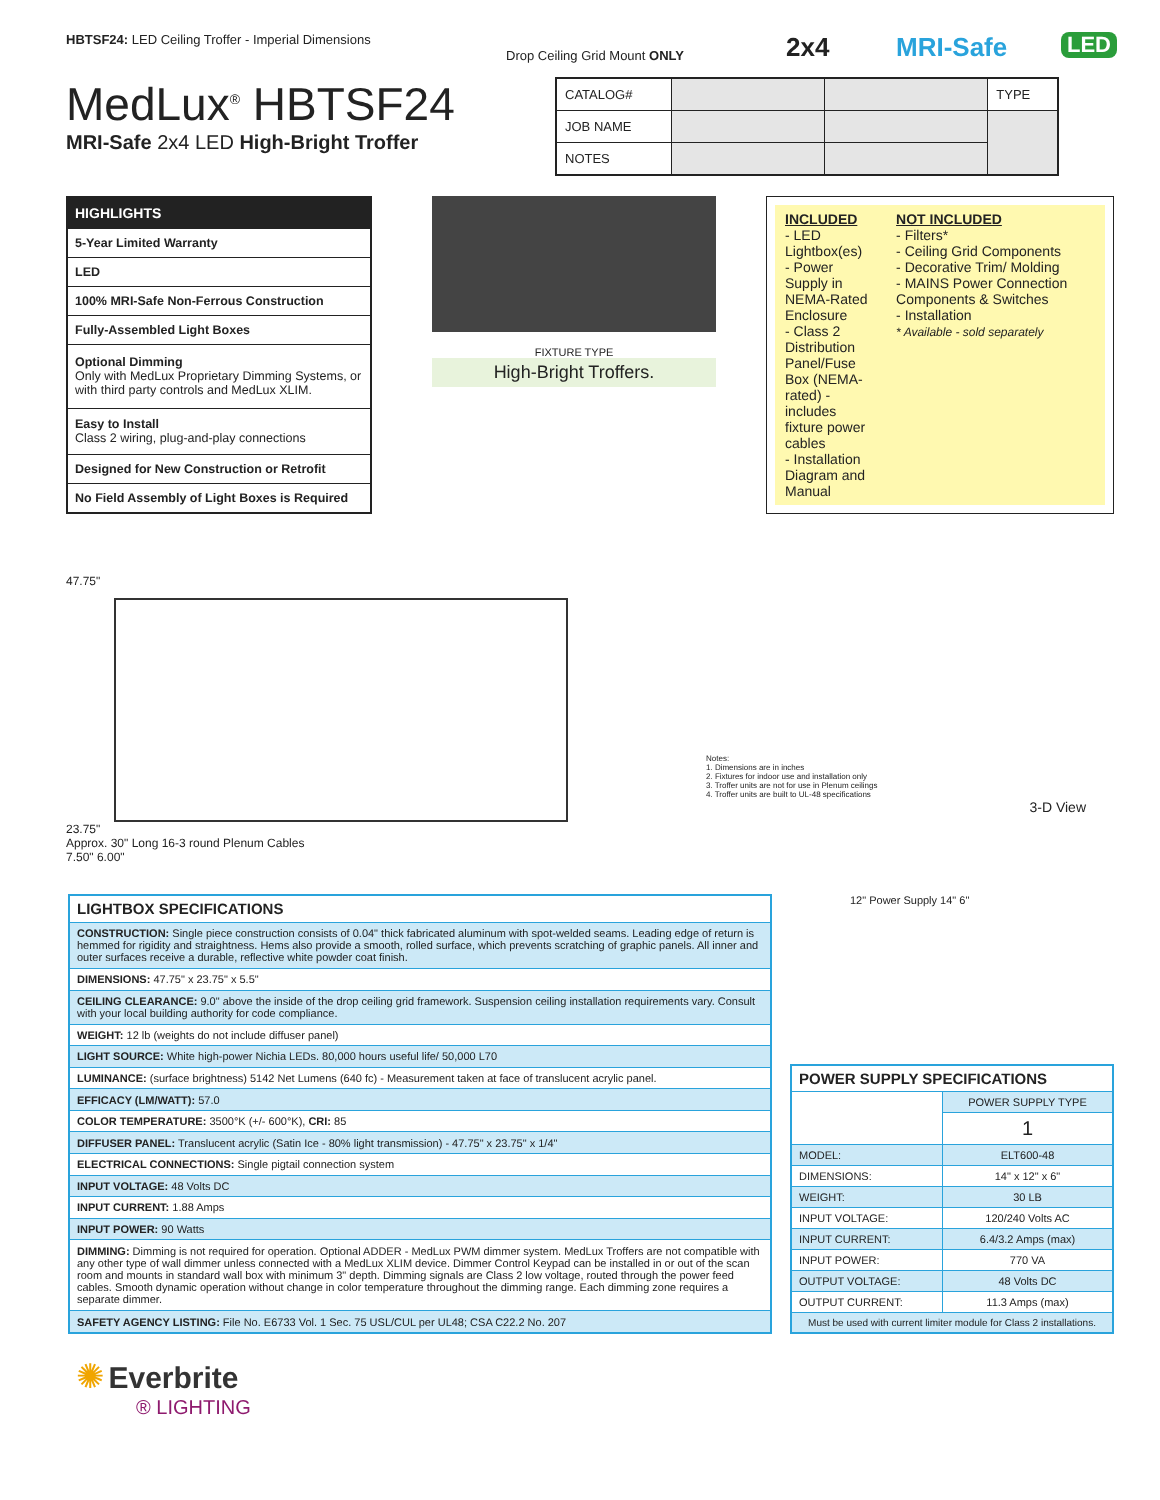HBTSF24: LED Ceiling Troffer - Imperial Dimensions
Drop Ceiling Grid Mount ONLY
2x4 MRI-Safe
LED
MedLux<sup>®</sup> HBTSF24
MRI-Safe 2x4 LED High-Bright Troffer
| CATALOG# | | | TYPE |
| JOB NAME | | | |
| NOTES | | | |
| HIGHLIGHTS |
| 5-Year Limited Warranty |
| LED |
| 100% MRI-Safe Non-Ferrous Construction |
| Fully-Assembled Light Boxes |
| Optional Dimming Only with MedLux Proprietary Dimming Systems, or with third party controls and MedLux XLIM. |
| Easy to Install Class 2 wiring, plug-and-play connections |
| Designed for New Construction or Retrofit |
| No Field Assembly of Light Boxes is Required |
FIXTURE TYPE
High-Bright Troffers.
INCLUDED
- LED Lightbox(es)
- Power Supply in NEMA-Rated Enclosure
- Class 2 Distribution Panel/Fuse Box (NEMA-rated) - includes fixture power cables
- Installation Diagram and Manual
NOT INCLUDED
- Filters*
- Ceiling Grid Components
- Decorative Trim/ Molding
- MAINS Power Connection Components & Switches
- Installation
* Available - sold separately
47.75"
23.75"
Approx. 30" Long 16-3 round Plenum Cables
7.50" 6.00"
Notes:
1. Dimensions are in inches
2. Fixtures for indoor use and installation only
3. Troffer units are not for use in Plenum ceilings
4. Troffer units are built to UL-48 specifications
3-D View
| LIGHTBOX SPECIFICATIONS |
| CONSTRUCTION: Single piece construction consists of 0.04" thick fabricated aluminum with spot-welded seams. Leading edge of return is hemmed for rigidity and straightness. Hems also provide a smooth, rolled surface, which prevents scratching of graphic panels. All inner and outer surfaces receive a durable, reflective white powder coat finish. |
| DIMENSIONS: 47.75" x 23.75" x 5.5" |
| CEILING CLEARANCE: 9.0" above the inside of the drop ceiling grid framework. Suspension ceiling installation requirements vary. Consult with your local building authority for code compliance. |
| WEIGHT: 12 lb (weights do not include diffuser panel) |
| LIGHT SOURCE: White high-power Nichia LEDs. 80,000 hours useful life/ 50,000 L70 |
| LUMINANCE: (surface brightness) 5142 Net Lumens (640 fc) - Measurement taken at face of translucent acrylic panel. |
| EFFICACY (LM/WATT): 57.0 |
| COLOR TEMPERATURE: 3500°K (+/- 600°K), CRI: 85 |
| DIFFUSER PANEL: Translucent acrylic (Satin Ice - 80% light transmission) - 47.75" x 23.75" x 1/4" |
| ELECTRICAL CONNECTIONS: Single pigtail connection system |
| INPUT VOLTAGE: 48 Volts DC |
| INPUT CURRENT: 1.88 Amps |
| INPUT POWER: 90 Watts |
| DIMMING: Dimming is not required for operation. Optional ADDER - MedLux PWM dimmer system. MedLux Troffers are not compatible with any other type of wall dimmer unless connected with a MedLux XLIM device. Dimmer Control Keypad can be installed in or out of the scan room and mounts in standard wall box with minimum 3" depth. Dimming signals are Class 2 low voltage, routed through the power feed cables. Smooth dynamic operation without change in color temperature throughout the dimming range. Each dimming zone requires a separate dimmer. |
| SAFETY AGENCY LISTING: File No. E6733 Vol. 1 Sec. 75 USL/CUL per UL48; CSA C22.2 No. 207 |
12" Power Supply 14" 6"
| POWER SUPPLY SPECIFICATIONS | |
| | POWER SUPPLY TYPE |
| | 1 |
| MODEL: | ELT600-48 |
| DIMENSIONS: | 14" x 12" x 6" |
| WEIGHT: | 30 LB |
| INPUT VOLTAGE: | 120/240 Volts AC |
| INPUT CURRENT: | 6.4/3.2 Amps (max) |
| INPUT POWER: | 770 VA |
| OUTPUT VOLTAGE: | 48 Volts DC |
| OUTPUT CURRENT: | 11.3 Amps (max) |
| Must be used with current limiter module for Class 2 installations. | |
✺ Everbrite
® LIGHTING